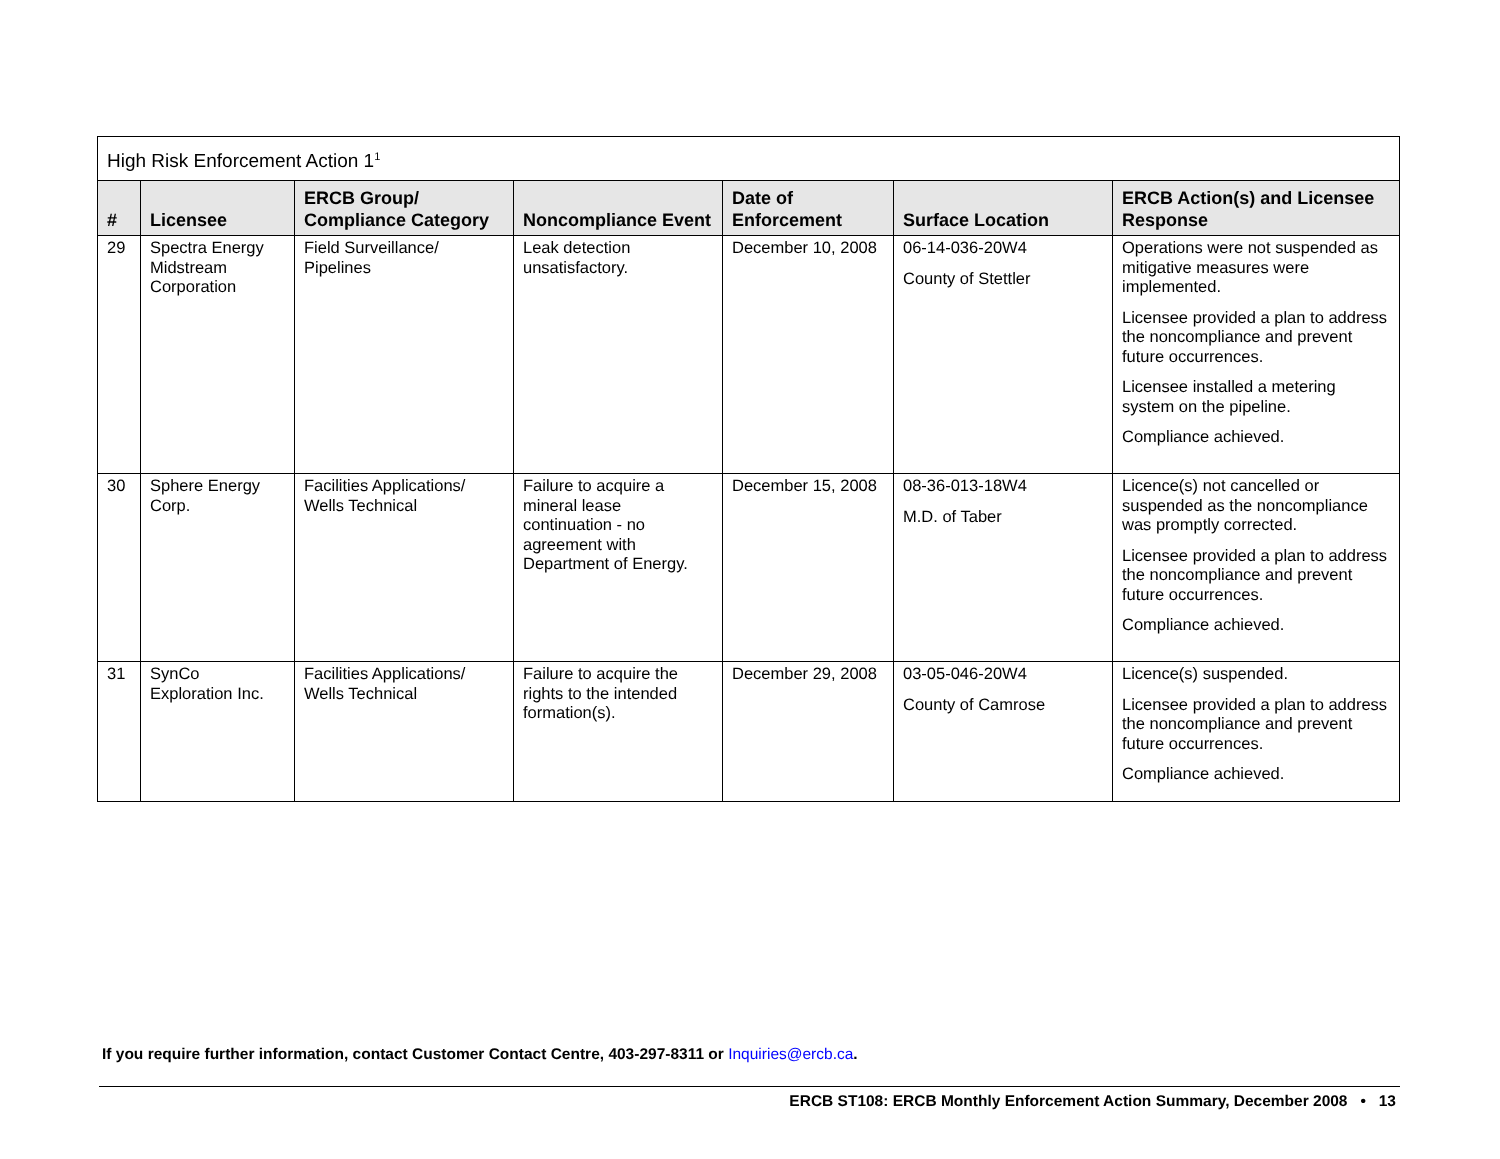| High Risk Enforcement Action 1<sup>1</sup> | | | | | | |
| --- | --- | --- | --- | --- | --- | --- |
| # | Licensee | ERCB Group/ Compliance Category | Noncompliance Event | Date of Enforcement | Surface Location | ERCB Action(s) and Licensee Response |
| 29 | Spectra Energy Midstream Corporation | Field Surveillance/ Pipelines | Leak detection unsatisfactory. | December 10, 2008 | 06-14-036-20W4 County of Stettler | Operations were not suspended as mitigative measures were implemented. Licensee provided a plan to address the noncompliance and prevent future occurrences. Licensee installed a metering system on the pipeline. Compliance achieved. |
| 30 | Sphere Energy Corp. | Facilities Applications/ Wells Technical | Failure to acquire a mineral lease continuation - no agreement with Department of Energy. | December 15, 2008 | 08-36-013-18W4 M.D. of Taber | Licence(s) not cancelled or suspended as the noncompliance was promptly corrected. Licensee provided a plan to address the noncompliance and prevent future occurrences. Compliance achieved. |
| 31 | SynCo Exploration Inc. | Facilities Applications/ Wells Technical | Failure to acquire the rights to the intended formation(s). | December 29, 2008 | 03-05-046-20W4 County of Camrose | Licence(s) suspended. Licensee provided a plan to address the noncompliance and prevent future occurrences. Compliance achieved. |
If you require further information, contact Customer Contact Centre, 403-297-8311 or Inquiries@ercb.ca.
ERCB ST108: ERCB Monthly Enforcement Action Summary, December 2008 • 13